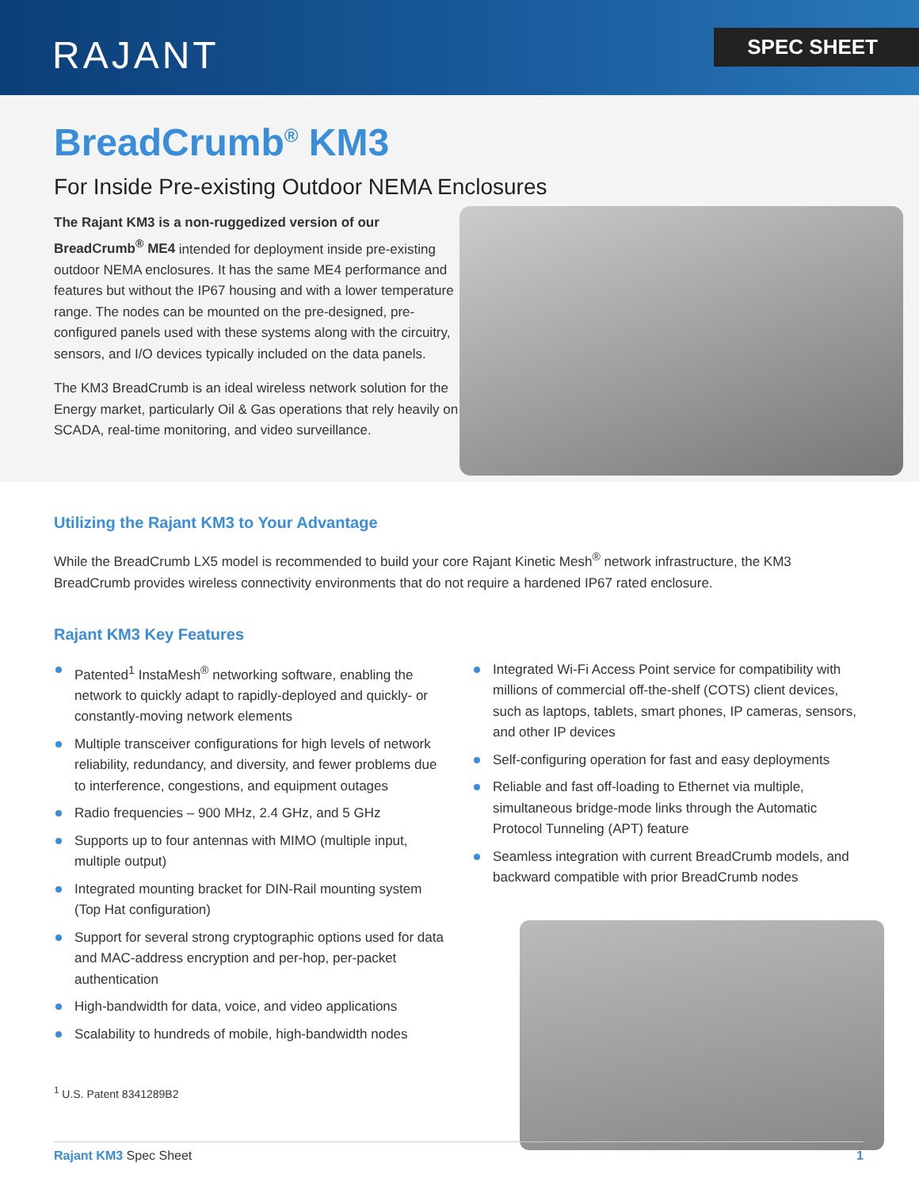RAJANT SPEC SHEET
BreadCrumb<sup>®</sup> KM3
For Inside Pre-existing Outdoor NEMA Enclosures
The Rajant KM3 is a non-ruggedized version of our BreadCrumb<sup>®</sup> ME4 intended for deployment inside pre-existing outdoor NEMA enclosures. It has the same ME4 performance and features but without the IP67 housing and with a lower temperature range. The nodes can be mounted on the pre-designed, pre-configured panels used with these systems along with the circuitry, sensors, and I/O devices typically included on the data panels.
The KM3 BreadCrumb is an ideal wireless network solution for the Energy market, particularly Oil & Gas operations that rely heavily on SCADA, real-time monitoring, and video surveillance.
Utilizing the Rajant KM3 to Your Advantage
While the BreadCrumb LX5 model is recommended to build your core Rajant Kinetic Mesh<sup>®</sup> network infrastructure, the KM3 BreadCrumb provides wireless connectivity environments that do not require a hardened IP67 rated enclosure.
Rajant KM3 Key Features
Patented<sup>1</sup> InstaMesh<sup>®</sup> networking software, enabling the network to quickly adapt to rapidly-deployed and quickly- or constantly-moving network elements
Multiple transceiver configurations for high levels of network reliability, redundancy, and diversity, and fewer problems due to interference, congestions, and equipment outages
Radio frequencies – 900 MHz, 2.4 GHz, and 5 GHz
Supports up to four antennas with MIMO (multiple input, multiple output)
Integrated mounting bracket for DIN-Rail mounting system (Top Hat configuration)
Support for several strong cryptographic options used for data and MAC-address encryption and per-hop, per-packet authentication
High-bandwidth for data, voice, and video applications
Scalability to hundreds of mobile, high-bandwidth nodes
<sup>1</sup> U.S. Patent 8341289B2
Integrated Wi-Fi Access Point service for compatibility with millions of commercial off-the-shelf (COTS) client devices, such as laptops, tablets, smart phones, IP cameras, sensors, and other IP devices
Self-configuring operation for fast and easy deployments
Reliable and fast off-loading to Ethernet via multiple, simultaneous bridge-mode links through the Automatic Protocol Tunneling (APT) feature
Seamless integration with current BreadCrumb models, and backward compatible with prior BreadCrumb nodes
Rajant KM3 Spec Sheet 1